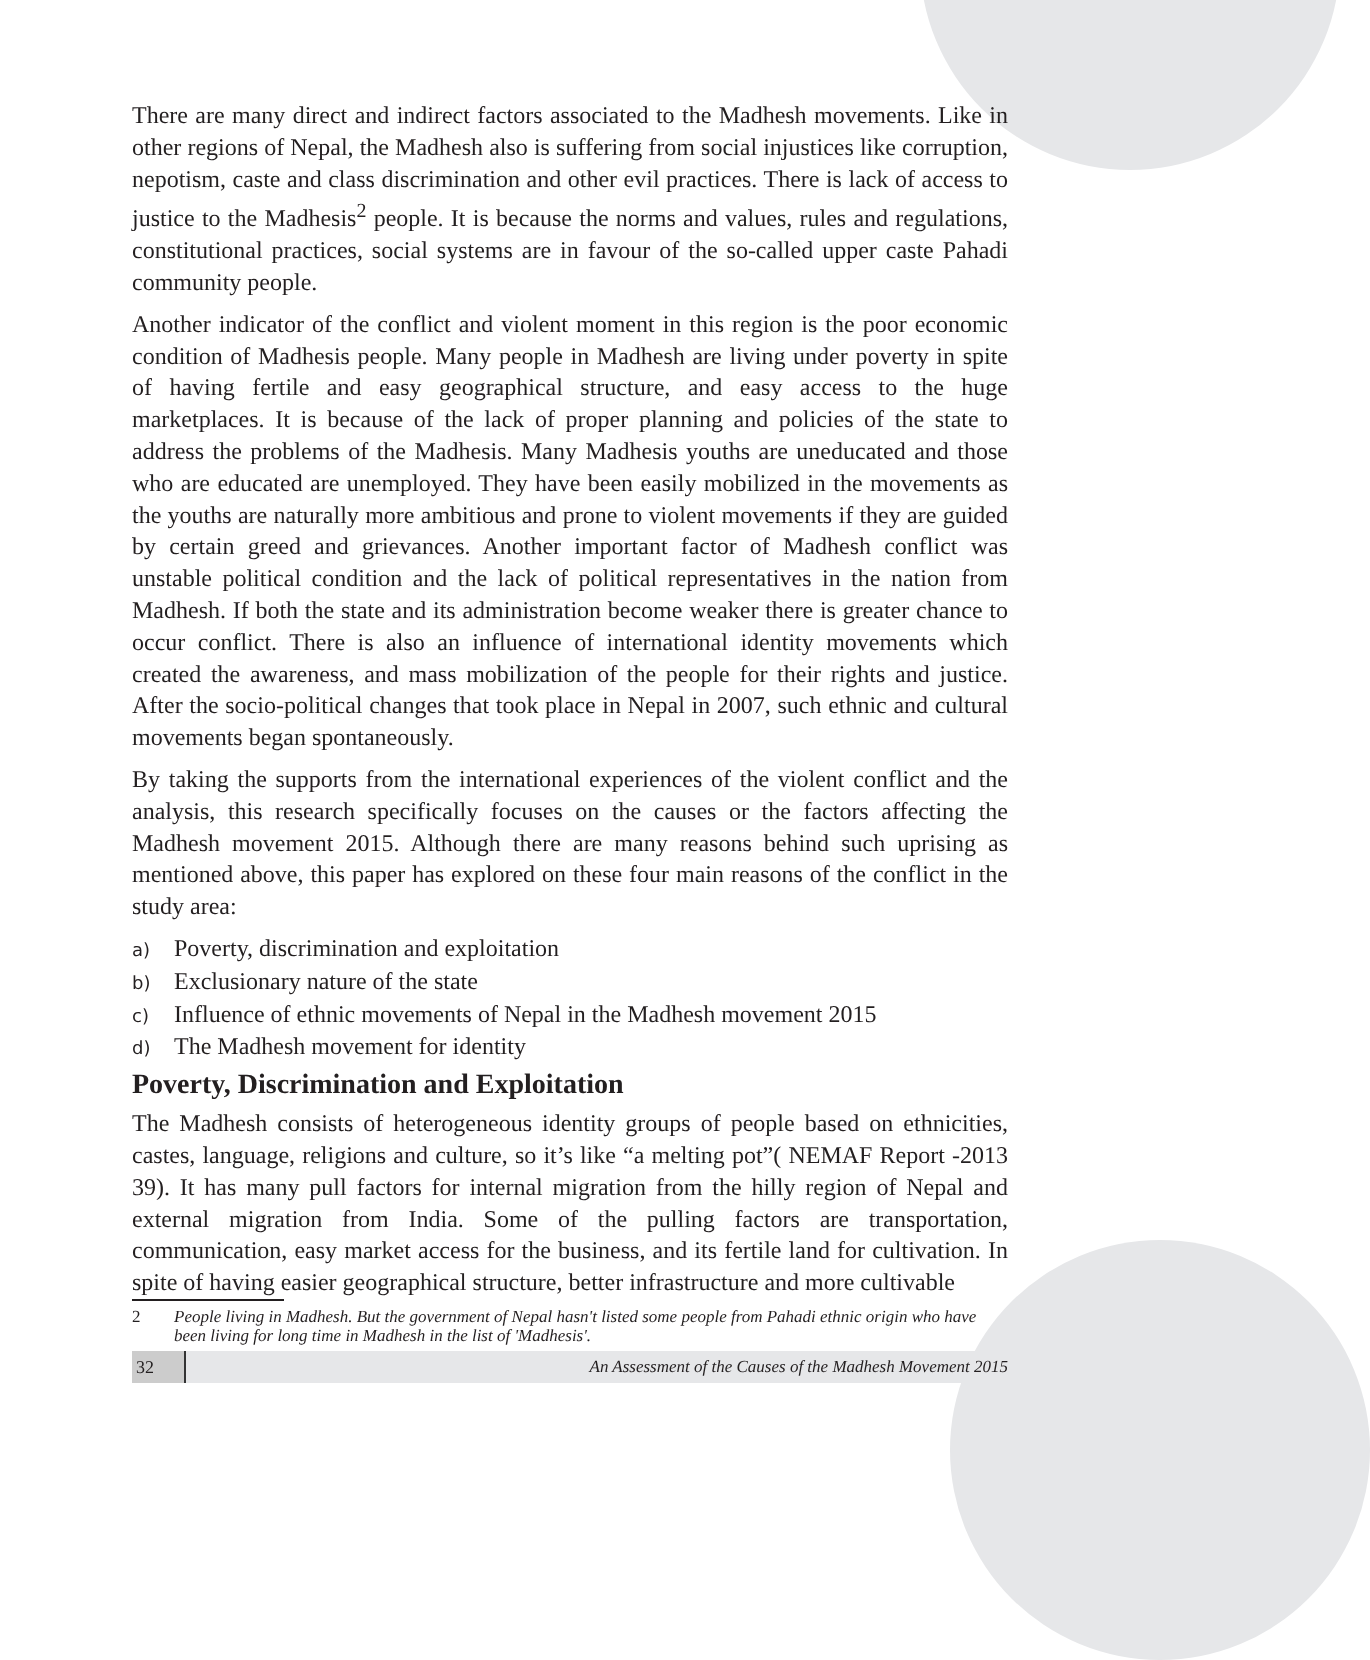There are many direct and indirect factors associated to the Madhesh movements. Like in other regions of Nepal, the Madhesh also is suffering from social injustices like corruption, nepotism, caste and class discrimination and other evil practices. There is lack of access to justice to the Madhesis<sup>2</sup> people. It is because the norms and values, rules and regulations, constitutional practices, social systems are in favour of the so-called upper caste Pahadi community people.
Another indicator of the conflict and violent moment in this region is the poor economic condition of Madhesis people. Many people in Madhesh are living under poverty in spite of having fertile and easy geographical structure, and easy access to the huge marketplaces. It is because of the lack of proper planning and policies of the state to address the problems of the Madhesis. Many Madhesis youths are uneducated and those who are educated are unemployed. They have been easily mobilized in the movements as the youths are naturally more ambitious and prone to violent movements if they are guided by certain greed and grievances. Another important factor of Madhesh conflict was unstable political condition and the lack of political representatives in the nation from Madhesh. If both the state and its administration become weaker there is greater chance to occur conflict. There is also an influence of international identity movements which created the awareness, and mass mobilization of the people for their rights and justice. After the socio-political changes that took place in Nepal in 2007, such ethnic and cultural movements began spontaneously.
By taking the supports from the international experiences of the violent conflict and the analysis, this research specifically focuses on the causes or the factors affecting the Madhesh movement 2015. Although there are many reasons behind such uprising as mentioned above, this paper has explored on these four main reasons of the conflict in the study area:
a) Poverty, discrimination and exploitation
b) Exclusionary nature of the state
c) Influence of ethnic movements of Nepal in the Madhesh movement 2015
d) The Madhesh movement for identity
Poverty, Discrimination and Exploitation
The Madhesh consists of heterogeneous identity groups of people based on ethnicities, castes, language, religions and culture, so it’s like “a melting pot”( NEMAF Report -2013 39). It has many pull factors for internal migration from the hilly region of Nepal and external migration from India. Some of the pulling factors are transportation, communication, easy market access for the business, and its fertile land for cultivation. In spite of having easier geographical structure, better infrastructure and more cultivable
2 People living in Madhesh. But the government of Nepal hasn't listed some people from Pahadi ethnic origin who have been living for long time in Madhesh in the list of 'Madhesis'.
32
An Assessment of the Causes of the Madhesh Movement 2015